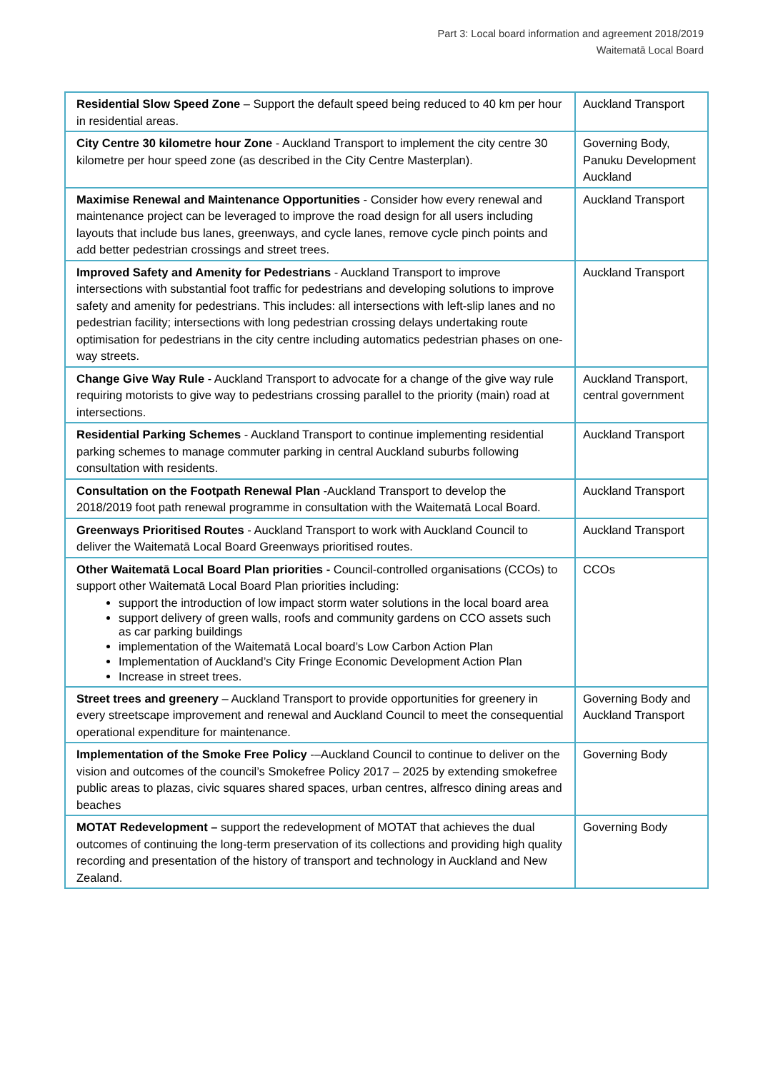Part 3: Local board information and agreement 2018/2019
Waitematā Local Board
| Residential Slow Speed Zone – Support the default speed being reduced to 40 km per hour in residential areas. | Auckland Transport |
| City Centre 30 kilometre hour Zone - Auckland Transport to implement the city centre 30 kilometre per hour speed zone (as described in the City Centre Masterplan). | Governing Body, Panuku Development Auckland |
| Maximise Renewal and Maintenance Opportunities - Consider how every renewal and maintenance project can be leveraged to improve the road design for all users including layouts that include bus lanes, greenways, and cycle lanes, remove cycle pinch points and add better pedestrian crossings and street trees. | Auckland Transport |
| Improved Safety and Amenity for Pedestrians - Auckland Transport to improve intersections with substantial foot traffic for pedestrians and developing solutions to improve safety and amenity for pedestrians. This includes: all intersections with left-slip lanes and no pedestrian facility; intersections with long pedestrian crossing delays undertaking route optimisation for pedestrians in the city centre including automatics pedestrian phases on one-way streets. | Auckland Transport |
| Change Give Way Rule - Auckland Transport to advocate for a change of the give way rule requiring motorists to give way to pedestrians crossing parallel to the priority (main) road at intersections. | Auckland Transport, central government |
| Residential Parking Schemes - Auckland Transport to continue implementing residential parking schemes to manage commuter parking in central Auckland suburbs following consultation with residents. | Auckland Transport |
| Consultation on the Footpath Renewal Plan -Auckland Transport to develop the 2018/2019 foot path renewal programme in consultation with the Waitematā Local Board. | Auckland Transport |
| Greenways Prioritised Routes - Auckland Transport to work with Auckland Council to deliver the Waitematā Local Board Greenways prioritised routes. | Auckland Transport |
| Other Waitematā Local Board Plan priorities - Council-controlled organisations (CCOs) to support other Waitematā Local Board Plan priorities including: support the introduction of low impact storm water solutions in the local board area support delivery of green walls, roofs and community gardens on CCO assets such as car parking buildings implementation of the Waitematā Local board’s Low Carbon Action Plan Implementation of Auckland’s City Fringe Economic Development Action Plan Increase in street trees. | CCOs |
| Street trees and greenery – Auckland Transport to provide opportunities for greenery in every streetscape improvement and renewal and Auckland Council to meet the consequential operational expenditure for maintenance. | Governing Body and Auckland Transport |
| Implementation of the Smoke Free Policy -–Auckland Council to continue to deliver on the vision and outcomes of the council’s Smokefree Policy 2017 – 2025 by extending smokefree public areas to plazas, civic squares shared spaces, urban centres, alfresco dining areas and beaches | Governing Body |
| MOTAT Redevelopment – support the redevelopment of MOTAT that achieves the dual outcomes of continuing the long-term preservation of its collections and providing high quality recording and presentation of the history of transport and technology in Auckland and New Zealand. | Governing Body |